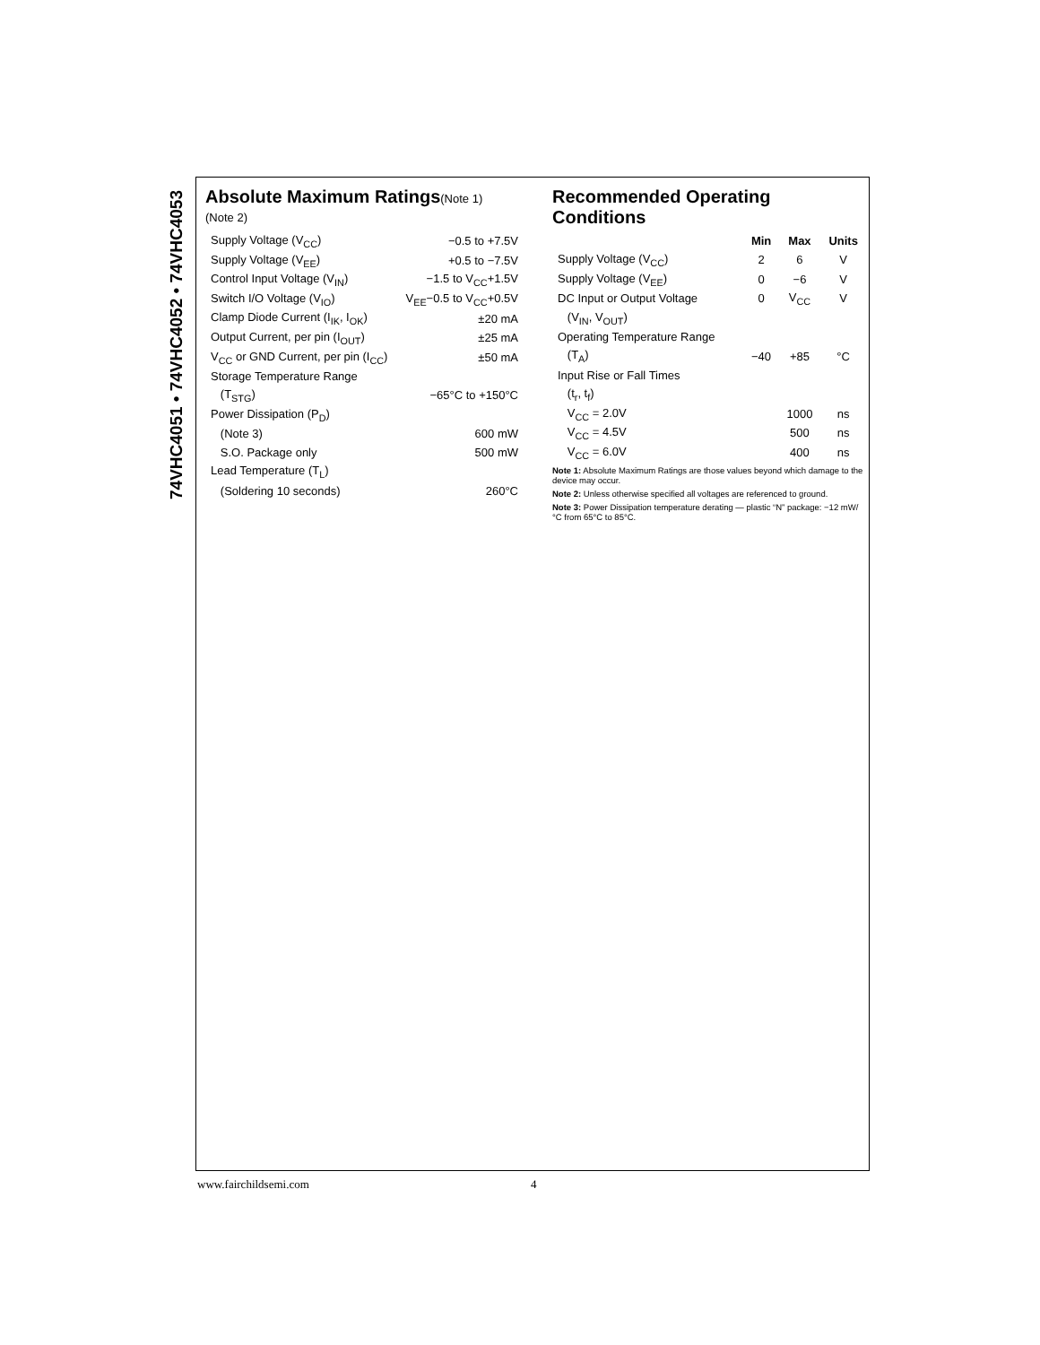74VHC4051 • 74VHC4052 • 74VHC4053
Absolute Maximum Ratings(Note 1)
(Note 2)
| Supply Voltage (V<sub>CC</sub>) | −0.5 to +7.5V |
| Supply Voltage (V<sub>EE</sub>) | +0.5 to −7.5V |
| Control Input Voltage (V<sub>IN</sub>) | −1.5 to V<sub>CC</sub>+1.5V |
| Switch I/O Voltage (V<sub>IO</sub>) | V<sub>EE</sub>−0.5 to V<sub>CC</sub>+0.5V |
| Clamp Diode Current (I<sub>IK</sub>, I<sub>OK</sub>) | ±20 mA |
| Output Current, per pin (I<sub>OUT</sub>) | ±25 mA |
| V<sub>CC</sub> or GND Current, per pin (I<sub>CC</sub>) | ±50 mA |
| Storage Temperature Range | |
| (T<sub>STG</sub>) | −65°C to +150°C |
| Power Dissipation (P<sub>D</sub>) | |
| (Note 3) | 600 mW |
| S.O. Package only | 500 mW |
| Lead Temperature (T<sub>L</sub>) | |
| (Soldering 10 seconds) | 260°C |
Recommended Operating
Conditions
| | Min | Max | Units |
| --- | --- | --- | --- |
| Supply Voltage (V<sub>CC</sub>) | 2 | 6 | V |
| Supply Voltage (V<sub>EE</sub>) | 0 | −6 | V |
| DC Input or Output Voltage | 0 | V<sub>CC</sub> | V |
| (V<sub>IN</sub>, V<sub>OUT</sub>) | | | |
| Operating Temperature Range | | | |
| (T<sub>A</sub>) | −40 | +85 | °C |
| Input Rise or Fall Times | | | |
| (t<sub>r</sub>, t<sub>f</sub>) | | | |
| V<sub>CC</sub> = 2.0V | | 1000 | ns |
| V<sub>CC</sub> = 4.5V | | 500 | ns |
| V<sub>CC</sub> = 6.0V | | 400 | ns |
Note 1: Absolute Maximum Ratings are those values beyond which damage to the device may occur.
Note 2: Unless otherwise specified all voltages are referenced to ground.
Note 3: Power Dissipation temperature derating — plastic “N” package: −12 mW/°C from 65°C to 85°C.
www.fairchildsemi.com 4